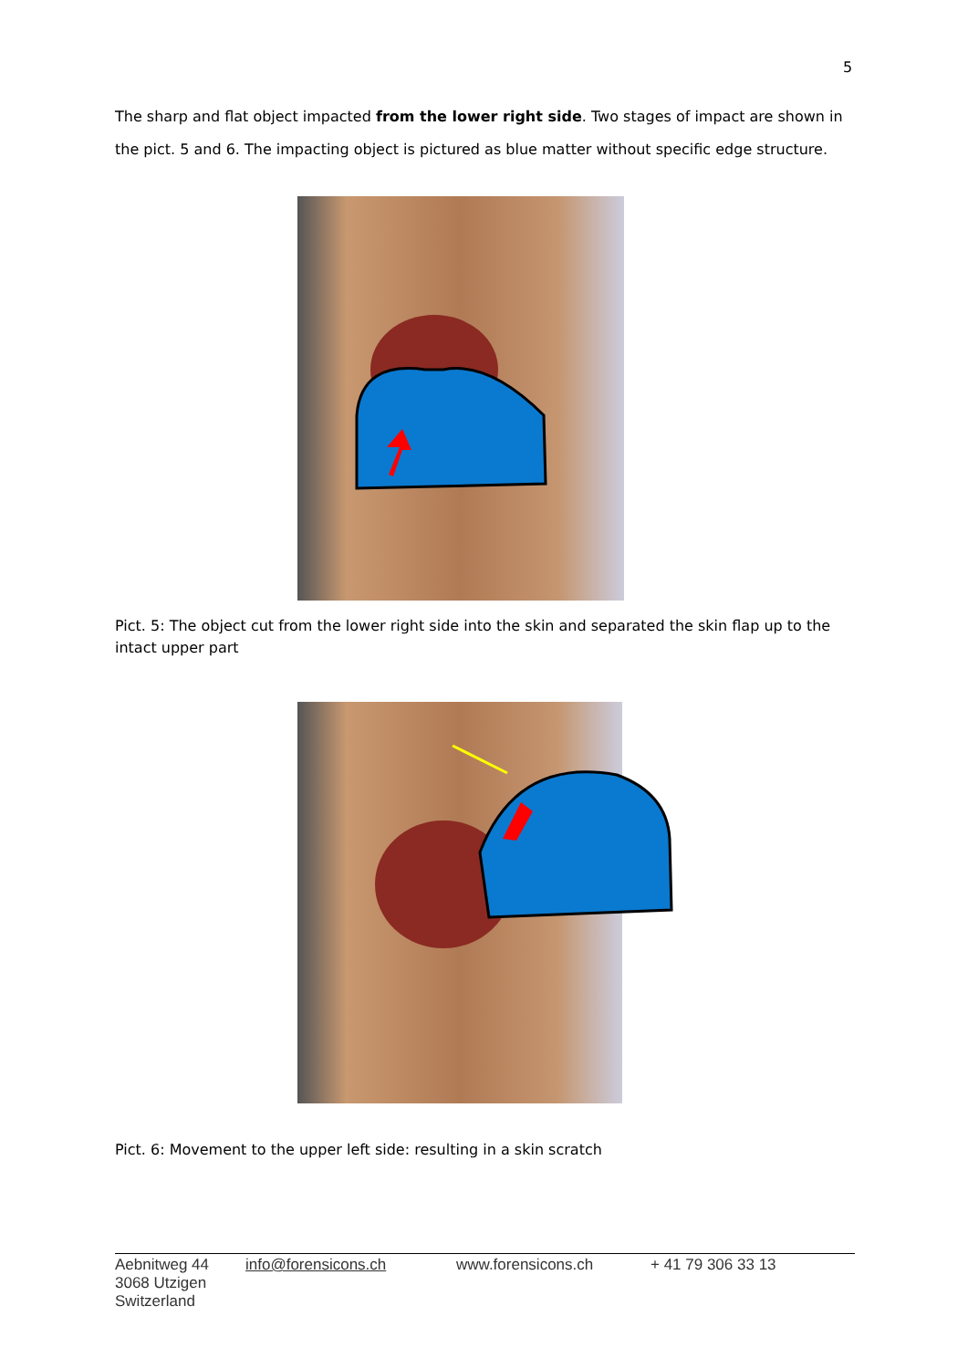5
The sharp and flat object impacted from the lower right side. Two stages of impact are shown in the pict. 5 and 6. The impacting object is pictured as blue matter without specific edge structure.
Pict. 5: The object cut from the lower right side into the skin and separated the skin flap up to the intact upper part
Pict. 6: Movement to the upper left side: resulting in a skin scratch
Aebnitweg 44
3068 Utzigen
Switzerland
info@forensicons.ch www.forensicons.ch + 41 79 306 33 13